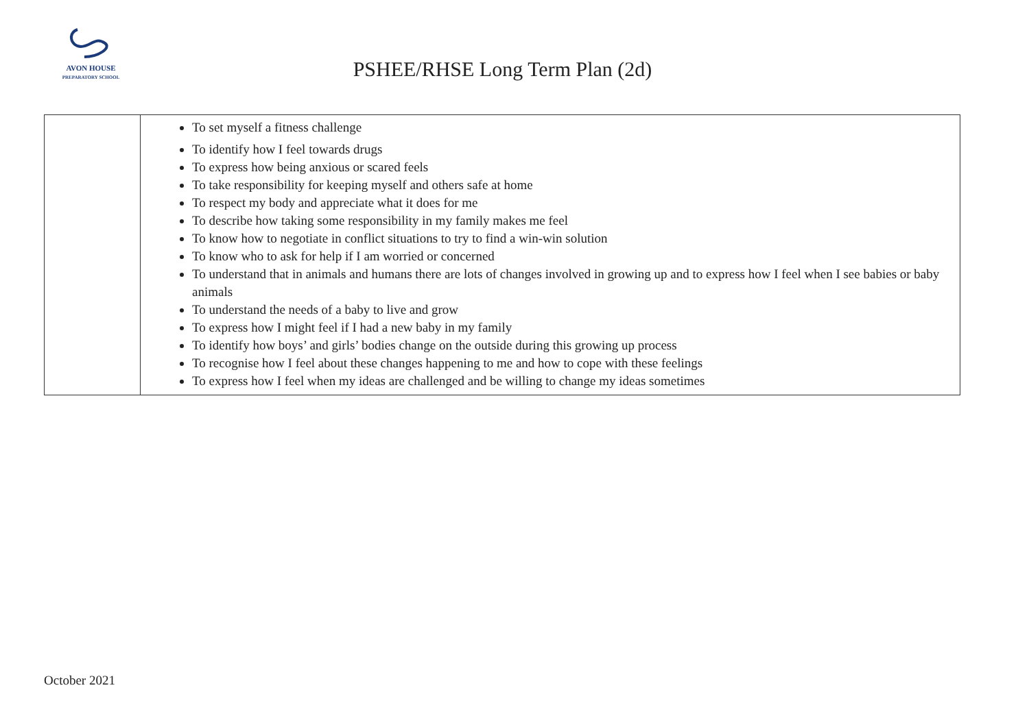AVON HOUSE
PREPARATORY SCHOOL
PSHEE/RHSE Long Term Plan (2d)
| | To set myself a fitness challenge To identify how I feel towards drugs To express how being anxious or scared feels To take responsibility for keeping myself and others safe at home To respect my body and appreciate what it does for me To describe how taking some responsibility in my family makes me feel To know how to negotiate in conflict situations to try to find a win-win solution To know who to ask for help if I am worried or concerned To understand that in animals and humans there are lots of changes involved in growing up and to express how I feel when I see babies or baby animals To understand the needs of a baby to live and grow To express how I might feel if I had a new baby in my family To identify how boys’ and girls’ bodies change on the outside during this growing up process To recognise how I feel about these changes happening to me and how to cope with these feelings To express how I feel when my ideas are challenged and be willing to change my ideas sometimes |
October 2021